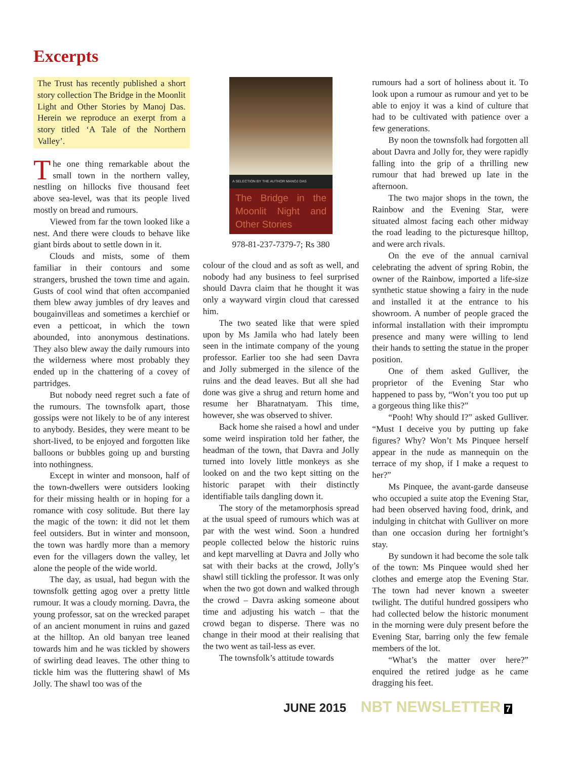Excerpts
The Trust has recently published a short story collection The Bridge in the Moonlit Light and Other Stories by Manoj Das. Herein we reproduce an exerpt from a story titled ‘A Tale of the Northern Valley’.
The one thing remarkable about the small town in the northern valley, nestling on hillocks five thousand feet above sea-level, was that its people lived mostly on bread and rumours.
Viewed from far the town looked like a nest. And there were clouds to behave like giant birds about to settle down in it.
Clouds and mists, some of them familiar in their contours and some strangers, brushed the town time and again. Gusts of cool wind that often accompanied them blew away jumbles of dry leaves and bougainvilleas and sometimes a kerchief or even a petticoat, in which the town abounded, into anonymous destinations. They also blew away the daily rumours into the wilderness where most probably they ended up in the chattering of a covey of partridges.
But nobody need regret such a fate of the rumours. The townsfolk apart, those gossips were not likely to be of any interest to anybody. Besides, they were meant to be short-lived, to be enjoyed and forgotten like balloons or bubbles going up and bursting into nothingness.
Except in winter and monsoon, half of the town-dwellers were outsiders looking for their missing health or in hoping for a romance with cosy solitude. But there lay the magic of the town: it did not let them feel outsiders. But in winter and monsoon, the town was hardly more than a memory even for the villagers down the valley, let alone the people of the wide world.
The day, as usual, had begun with the townsfolk getting agog over a pretty little rumour. It was a cloudy morning. Davra, the young professor, sat on the wrecked parapet of an ancient monument in ruins and gazed at the hilltop. An old banyan tree leaned towards him and he was tickled by showers of swirling dead leaves. The other thing to tickle him was the fluttering shawl of Ms Jolly. The shawl too was of the
A SELECTION BY THE AUTHOR MANOJ DAS
The Bridge in the Moonlit Night and Other Stories
978-81-237-7379-7; Rs 380
colour of the cloud and as soft as well, and nobody had any business to feel surprised should Davra claim that he thought it was only a wayward virgin cloud that caressed him.
The two seated like that were spied upon by Ms Jamila who had lately been seen in the intimate company of the young professor. Earlier too she had seen Davra and Jolly submerged in the silence of the ruins and the dead leaves. But all she had done was give a shrug and return home and resume her Bharatnatyam. This time, however, she was observed to shiver.
Back home she raised a howl and under some weird inspiration told her father, the headman of the town, that Davra and Jolly turned into lovely little monkeys as she looked on and the two kept sitting on the historic parapet with their distinctly identifiable tails dangling down it.
The story of the metamorphosis spread at the usual speed of rumours which was at par with the west wind. Soon a hundred people collected below the historic ruins and kept marvelling at Davra and Jolly who sat with their backs at the crowd, Jolly’s shawl still tickling the professor. It was only when the two got down and walked through the crowd – Davra asking someone about time and adjusting his watch – that the crowd began to disperse. There was no change in their mood at their realising that the two went as tail-less as ever.
The townsfolk’s attitude towards
rumours had a sort of holiness about it. To look upon a rumour as rumour and yet to be able to enjoy it was a kind of culture that had to be cultivated with patience over a few generations.
By noon the townsfolk had forgotten all about Davra and Jolly for, they were rapidly falling into the grip of a thrilling new rumour that had brewed up late in the afternoon.
The two major shops in the town, the Rainbow and the Evening Star, were situated almost facing each other midway the road leading to the picturesque hilltop, and were arch rivals.
On the eve of the annual carnival celebrating the advent of spring Robin, the owner of the Rainbow, imported a life-size synthetic statue showing a fairy in the nude and installed it at the entrance to his showroom. A number of people graced the informal installation with their impromptu presence and many were willing to lend their hands to setting the statue in the proper position.
One of them asked Gulliver, the proprietor of the Evening Star who happened to pass by, “Won’t you too put up a gorgeous thing like this?”
“Pooh! Why should I?” asked Gulliver. “Must I deceive you by putting up fake figures? Why? Won’t Ms Pinquee herself appear in the nude as mannequin on the terrace of my shop, if I make a request to her?”
Ms Pinquee, the avant-garde danseuse who occupied a suite atop the Evening Star, had been observed having food, drink, and indulging in chitchat with Gulliver on more than one occasion during her fortnight’s stay.
By sundown it had become the sole talk of the town: Ms Pinquee would shed her clothes and emerge atop the Evening Star. The town had never known a sweeter twilight. The dutiful hundred gossipers who had collected below the historic monument in the morning were duly present before the Evening Star, barring only the few female members of the lot.
“What’s the matter over here?” enquired the retired judge as he came dragging his feet.
JUNE 2015 NBT NEWSLETTER 7